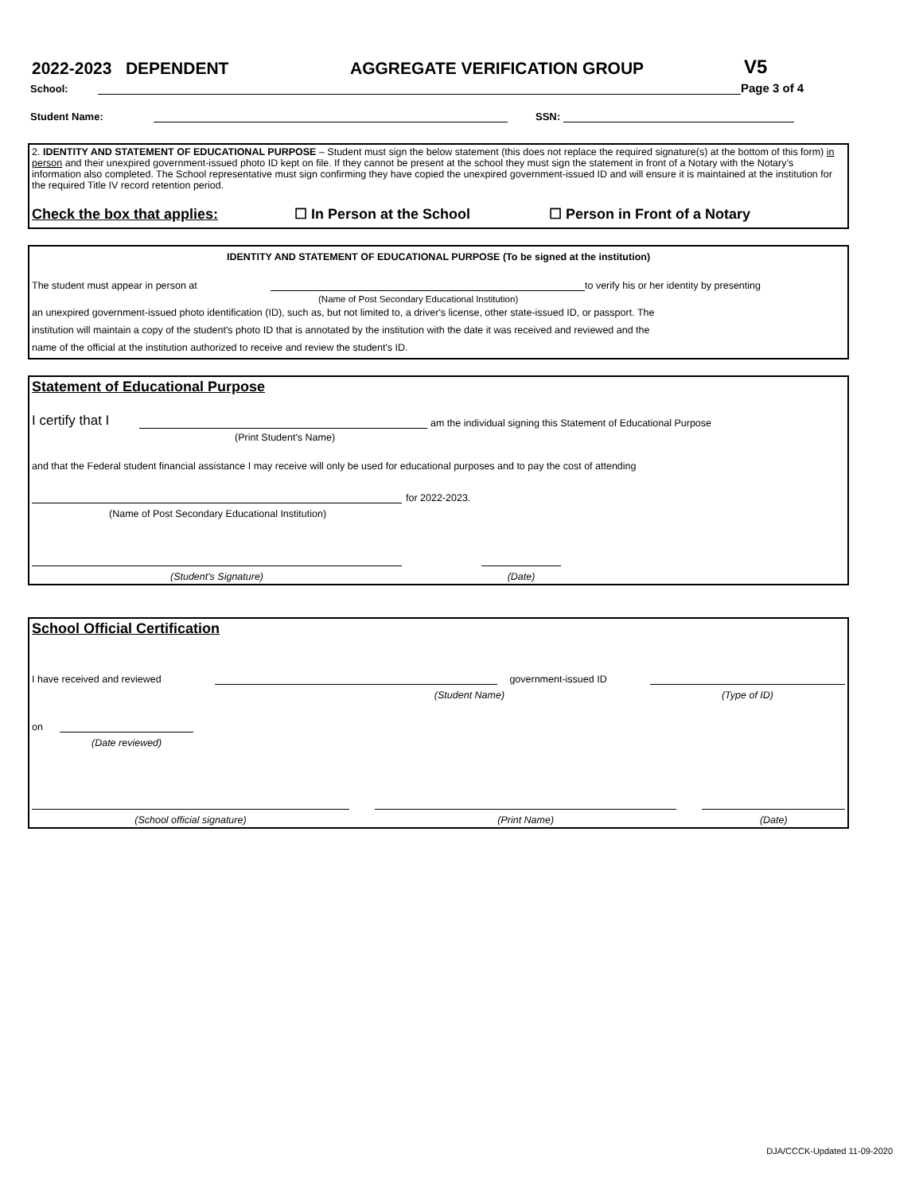2022-2023 DEPENDENT AGGREGATE VERIFICATION GROUP V5
School: Page 3 of 4
Student Name: SSN:
2. IDENTITY AND STATEMENT OF EDUCATIONAL PURPOSE – Student must sign the below statement (this does not replace the required signature(s) at the bottom of this form) in person and their unexpired government-issued photo ID kept on file. If they cannot be present at the school they must sign the statement in front of a Notary with the Notary’s information also completed. The School representative must sign confirming they have copied the unexpired government-issued ID and will ensure it is maintained at the institution for the required Title IV record retention period.
Check the box that applies: ☐ In Person at the School ☐ Person in Front of a Notary
IDENTITY AND STATEMENT OF EDUCATIONAL PURPOSE (To be signed at the institution)
The student must appear in person at to verify his or her identity by presenting
(Name of Post Secondary Educational Institution)
an unexpired government-issued photo identification (ID), such as, but not limited to, a driver's license, other state-issued ID, or passport. The
institution will maintain a copy of the student's photo ID that is annotated by the institution with the date it was received and reviewed and the
name of the official at the institution authorized to receive and review the student's ID.
Statement of Educational Purpose
I certify that I am the individual signing this Statement of Educational Purpose
(Print Student's Name)
and that the Federal student financial assistance I may receive will only be used for educational purposes and to pay the cost of attending
for 2022-2023.
(Name of Post Secondary Educational Institution)
(Student's Signature) (Date)
School Official Certification
I have received and reviewed government-issued ID
(Student Name) (Type of ID)
on
(Date reviewed)
(School official signature) (Print Name) (Date)
DJA/CCCK-Updated 11-09-2020